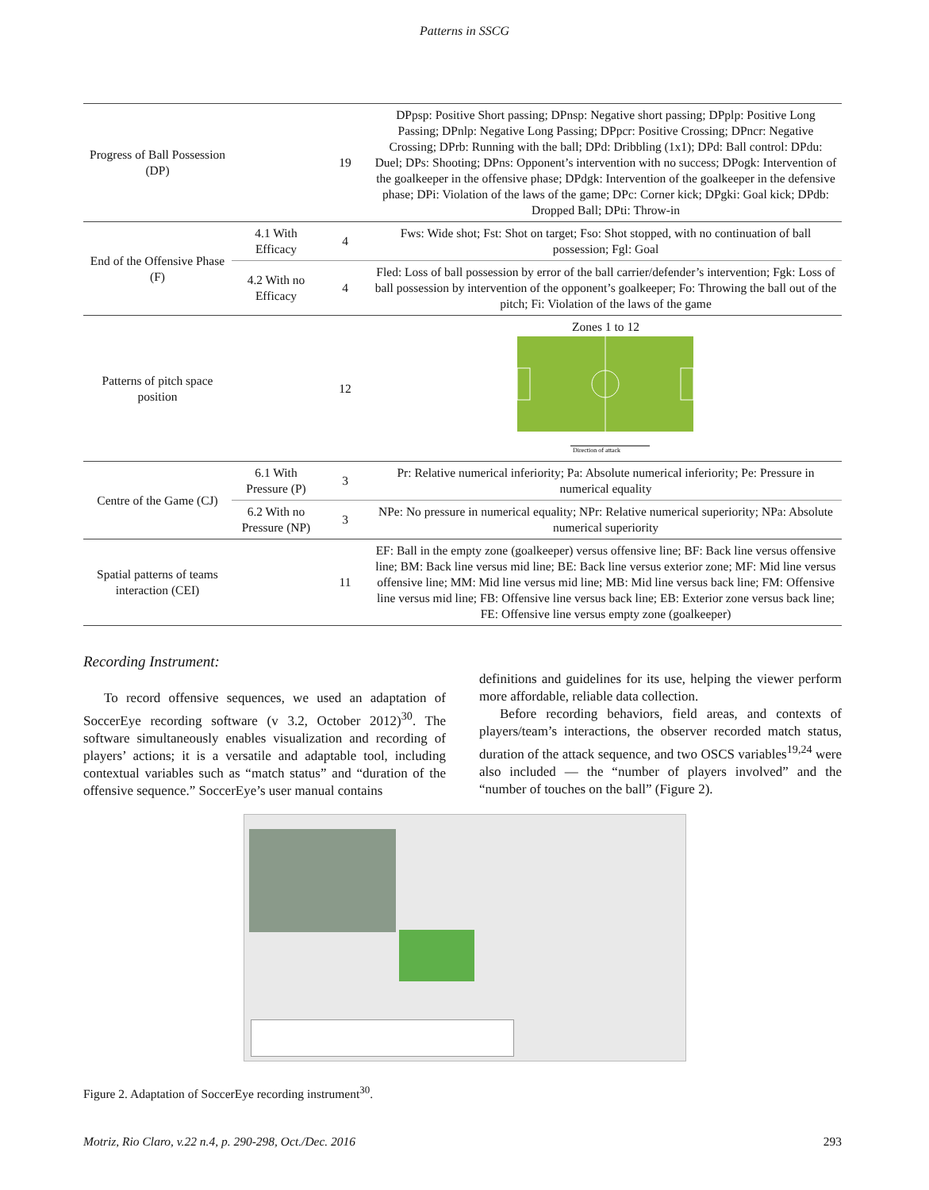Patterns in SSCG
| Progress of Ball Possession (DP) | | 19 | DPpsp: Positive Short passing; DPnsp: Negative short passing; DPplp: Positive Long Passing; DPnlp: Negative Long Passing; DPpcr: Positive Crossing; DPncr: Negative Crossing; DPrb: Running with the ball; DPd: Dribbling (1x1); DPd: Ball control: DPdu: Duel; DPs: Shooting; DPns: Opponent’s intervention with no success; DPogk: Intervention of the goalkeeper in the offensive phase; DPdgk: Intervention of the goalkeeper in the defensive phase; DPi: Violation of the laws of the game; DPc: Corner kick; DPgki: Goal kick; DPdb: Dropped Ball; DPti: Throw-in |
| End of the Offensive Phase (F) | 4.1 With Efficacy | 4 | Fws: Wide shot; Fst: Shot on target; Fso: Shot stopped, with no continuation of ball possession; Fgl: Goal |
| | 4.2 With no Efficacy | 4 | Fled: Loss of ball possession by error of the ball carrier/defender’s intervention; Fgk: Loss of ball possession by intervention of the opponent’s goalkeeper; Fo: Throwing the ball out of the pitch; Fi: Violation of the laws of the game |
| Patterns of pitch space position | | 12 | Zones 1 to 12 Direction of attack |
| Centre of the Game (CJ) | 6.1 With Pressure (P) | 3 | Pr: Relative numerical inferiority; Pa: Absolute numerical inferiority; Pe: Pressure in numerical equality |
| | 6.2 With no Pressure (NP) | 3 | NPe: No pressure in numerical equality; NPr: Relative numerical superiority; NPa: Absolute numerical superiority |
| Spatial patterns of teams interaction (CEI) | | 11 | EF: Ball in the empty zone (goalkeeper) versus offensive line; BF: Back line versus offensive line; BM: Back line versus mid line; BE: Back line versus exterior zone; MF: Mid line versus offensive line; MM: Mid line versus mid line; MB: Mid line versus back line; FM: Offensive line versus mid line; FB: Offensive line versus back line; EB: Exterior zone versus back line; FE: Offensive line versus empty zone (goalkeeper) |
Recording Instrument:
To record offensive sequences, we used an adaptation of SoccerEye recording software (v 3.2, October 2012)<sup>30</sup>. The software simultaneously enables visualization and recording of players’ actions; it is a versatile and adaptable tool, including contextual variables such as “match status” and “duration of the offensive sequence.” SoccerEye’s user manual contains
definitions and guidelines for its use, helping the viewer perform more affordable, reliable data collection.
Before recording behaviors, field areas, and contexts of players/team’s interactions, the observer recorded match status, duration of the attack sequence, and two OSCS variables<sup>19,24</sup> were also included — the “number of players involved” and the “number of touches on the ball” (Figure 2).
Figure 2. Adaptation of SoccerEye recording instrument<sup>30</sup>.
Motriz, Rio Claro, v.22 n.4, p. 290-298, Oct./Dec. 2016 293